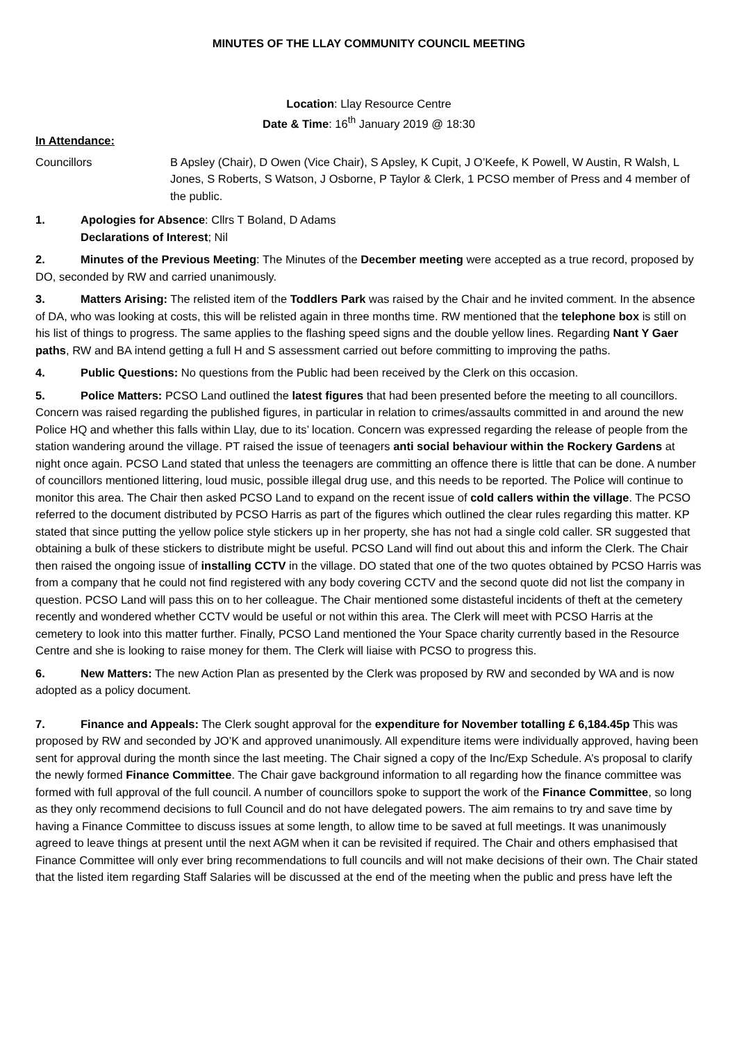MINUTES OF THE LLAY COMMUNITY COUNCIL MEETING
Location: Llay Resource Centre
Date & Time: 16<sup>th</sup> January 2019 @ 18:30
In Attendance:
Councillors B Apsley (Chair), D Owen (Vice Chair), S Apsley, K Cupit, J O’Keefe, K Powell, W Austin, R Walsh, L Jones, S Roberts, S Watson, J Osborne, P Taylor & Clerk, 1 PCSO member of Press and 4 member of the public.
1. Apologies for Absence: Cllrs T Boland, D Adams
Declarations of Interest; Nil
2. Minutes of the Previous Meeting: The Minutes of the December meeting were accepted as a true record, proposed by DO, seconded by RW and carried unanimously.
3. Matters Arising: The relisted item of the Toddlers Park was raised by the Chair and he invited comment. In the absence of DA, who was looking at costs, this will be relisted again in three months time. RW mentioned that the telephone box is still on his list of things to progress. The same applies to the flashing speed signs and the double yellow lines. Regarding Nant Y Gaer paths, RW and BA intend getting a full H and S assessment carried out before committing to improving the paths.
4. Public Questions: No questions from the Public had been received by the Clerk on this occasion.
5. Police Matters: PCSO Land outlined the latest figures that had been presented before the meeting to all councillors. Concern was raised regarding the published figures, in particular in relation to crimes/assaults committed in and around the new Police HQ and whether this falls within Llay, due to its’ location. Concern was expressed regarding the release of people from the station wandering around the village. PT raised the issue of teenagers anti social behaviour within the Rockery Gardens at night once again. PCSO Land stated that unless the teenagers are committing an offence there is little that can be done. A number of councillors mentioned littering, loud music, possible illegal drug use, and this needs to be reported. The Police will continue to monitor this area. The Chair then asked PCSO Land to expand on the recent issue of cold callers within the village. The PCSO referred to the document distributed by PCSO Harris as part of the figures which outlined the clear rules regarding this matter. KP stated that since putting the yellow police style stickers up in her property, she has not had a single cold caller. SR suggested that obtaining a bulk of these stickers to distribute might be useful. PCSO Land will find out about this and inform the Clerk. The Chair then raised the ongoing issue of installing CCTV in the village. DO stated that one of the two quotes obtained by PCSO Harris was from a company that he could not find registered with any body covering CCTV and the second quote did not list the company in question. PCSO Land will pass this on to her colleague. The Chair mentioned some distasteful incidents of theft at the cemetery recently and wondered whether CCTV would be useful or not within this area. The Clerk will meet with PCSO Harris at the cemetery to look into this matter further. Finally, PCSO Land mentioned the Your Space charity currently based in the Resource Centre and she is looking to raise money for them. The Clerk will liaise with PCSO to progress this.
6. New Matters: The new Action Plan as presented by the Clerk was proposed by RW and seconded by WA and is now adopted as a policy document.
7. Finance and Appeals: The Clerk sought approval for the expenditure for November totalling £ 6,184.45p This was proposed by RW and seconded by JO’K and approved unanimously. All expenditure items were individually approved, having been sent for approval during the month since the last meeting. The Chair signed a copy of the Inc/Exp Schedule. A’s proposal to clarify the newly formed Finance Committee. The Chair gave background information to all regarding how the finance committee was formed with full approval of the full council. A number of councillors spoke to support the work of the Finance Committee, so long as they only recommend decisions to full Council and do not have delegated powers. The aim remains to try and save time by having a Finance Committee to discuss issues at some length, to allow time to be saved at full meetings. It was unanimously agreed to leave things at present until the next AGM when it can be revisited if required. The Chair and others emphasised that Finance Committee will only ever bring recommendations to full councils and will not make decisions of their own. The Chair stated that the listed item regarding Staff Salaries will be discussed at the end of the meeting when the public and press have left the